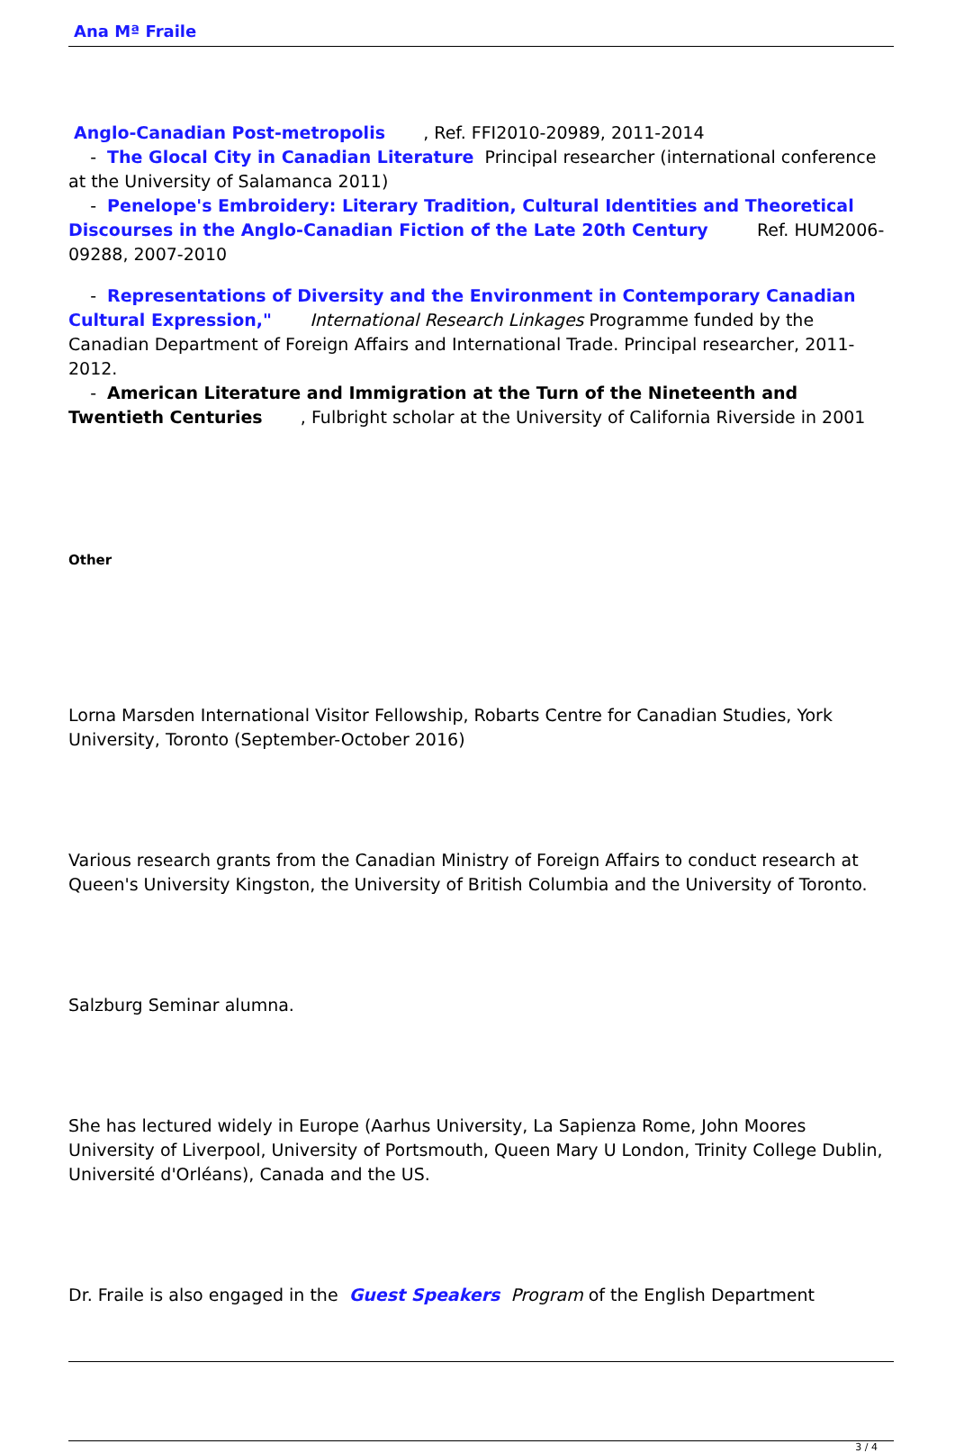Ana Mª Fraile
Anglo-Canadian Post-metropolis , Ref. FFI2010-20989, 2011-2014
- The Glocal City in Canadian Literature Principal researcher (international conference at the University of Salamanca 2011)
- Penelope's Embroidery: Literary Tradition, Cultural Identities and Theoretical Discourses in the Anglo-Canadian Fiction of the Late 20th Century Ref. HUM2006-09288, 2007-2010
- Representations of Diversity and the Environment in Contemporary Canadian Cultural Expression," International Research Linkages Programme funded by the Canadian Department of Foreign Affairs and International Trade. Principal researcher, 2011-2012.
- American Literature and Immigration at the Turn of the Nineteenth and Twentieth Centuries , Fulbright scholar at the University of California Riverside in 2001
Other
Lorna Marsden International Visitor Fellowship, Robarts Centre for Canadian Studies, York University, Toronto (September-October 2016)
Various research grants from the Canadian Ministry of Foreign Affairs to conduct research at Queen's University Kingston, the University of British Columbia and the University of Toronto.
Salzburg Seminar alumna.
She has lectured widely in Europe (Aarhus University, La Sapienza Rome, John Moores University of Liverpool, University of Portsmouth, Queen Mary U London, Trinity College Dublin, Université d'Orléans), Canada and the US.
Dr. Fraile is also engaged in the Guest Speakers Program of the English Department
3 / 4